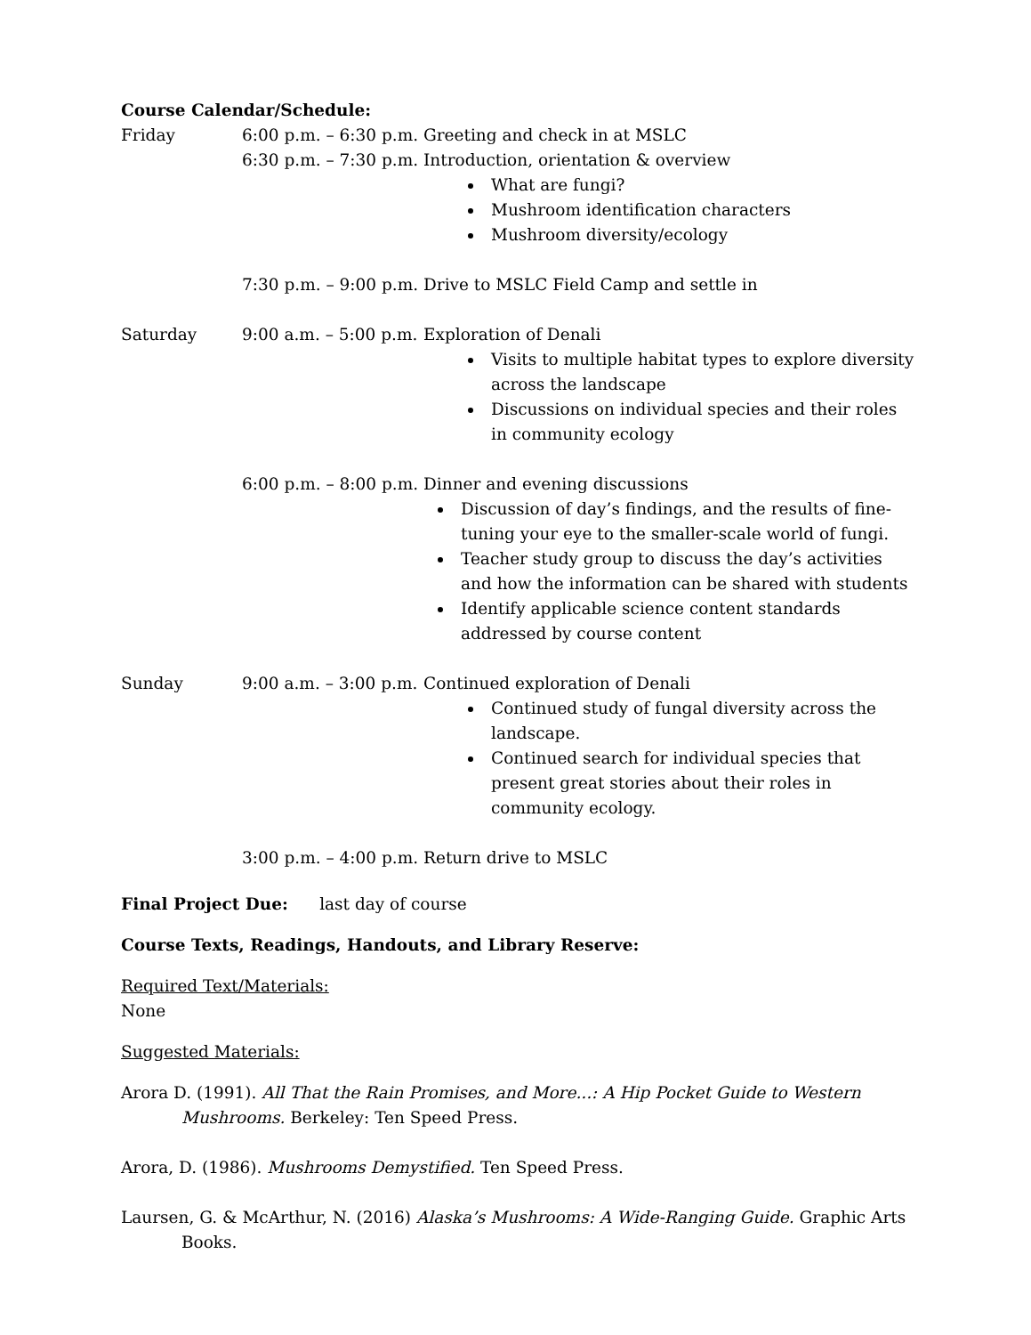Course Calendar/Schedule:
Friday 6:00 p.m. – 6:30 p.m.
Greeting and check in at MSLC
6:30 p.m. – 7:30 p.m.
Introduction, orientation & overview
What are fungi?
Mushroom identification characters
Mushroom diversity/ecology
7:30 p.m. – 9:00 p.m.
Drive to MSLC Field Camp and settle in
Saturday 9:00 a.m. – 5:00 p.m.
Exploration of Denali
Visits to multiple habitat types to explore diversity across the landscape
Discussions on individual species and their roles in community ecology
6:00 p.m. – 8:00 p.m.
Dinner and evening discussions
Discussion of day’s findings, and the results of fine-tuning your eye to the smaller-scale world of fungi.
Teacher study group to discuss the day’s activities and how the information can be shared with students
Identify applicable science content standards addressed by course content
Sunday 9:00 a.m. – 3:00 p.m.
Continued exploration of Denali
Continued study of fungal diversity across the landscape.
Continued search for individual species that present great stories about their roles in community ecology.
3:00 p.m. – 4:00 p.m.
Return drive to MSLC
Final Project Due: last day of course
Course Texts, Readings, Handouts, and Library Reserve:
Required Text/Materials:
None
Suggested Materials:
Arora D. (1991). All That the Rain Promises, and More...: A Hip Pocket Guide to Western Mushrooms. Berkeley: Ten Speed Press.
Arora, D. (1986). Mushrooms Demystified. Ten Speed Press.
Laursen, G. & McArthur, N. (2016) Alaska’s Mushrooms: A Wide-Ranging Guide. Graphic Arts Books.